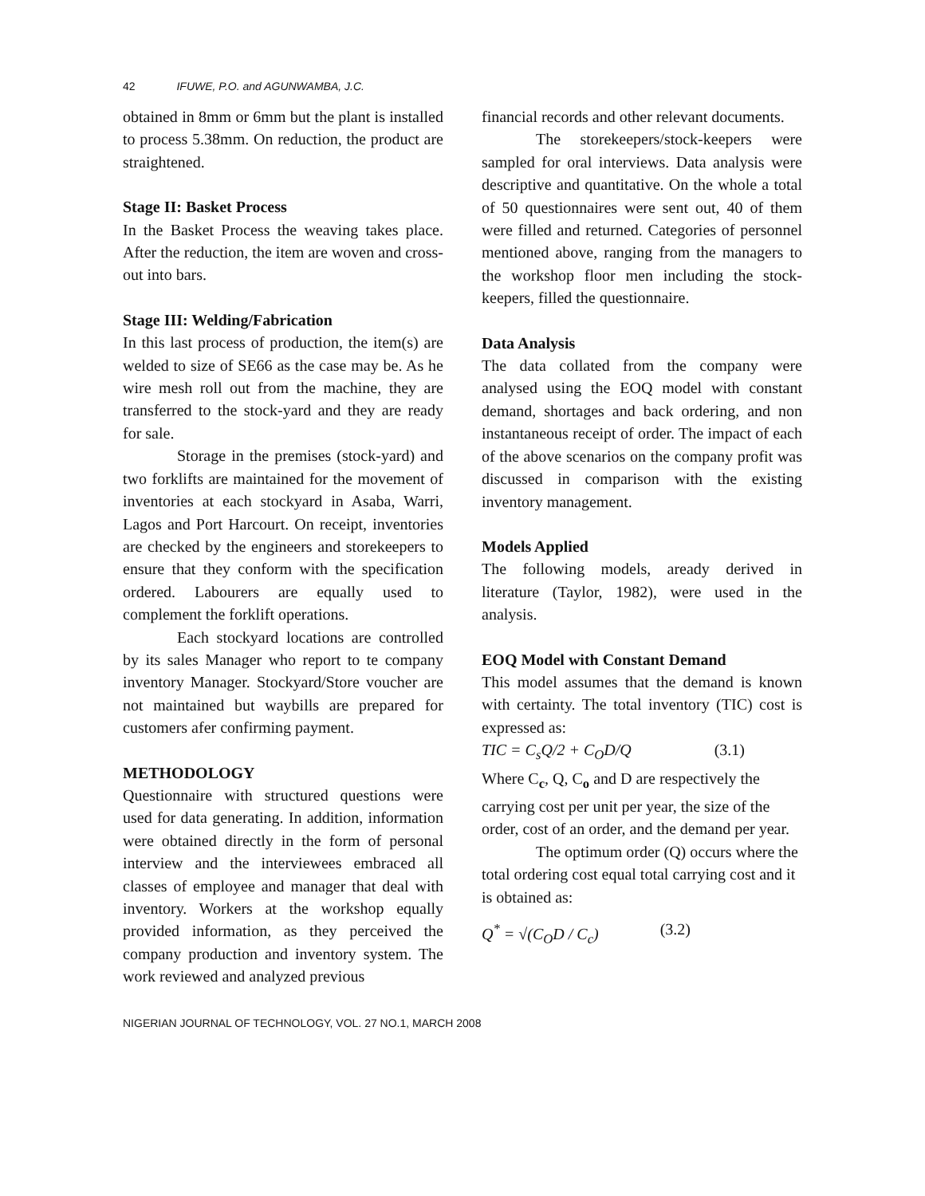42 IFUWE, P.O. and AGUNWAMBA, J.C.
obtained in 8mm or 6mm but the plant is installed to process 5.38mm. On reduction, the product are straightened.
Stage II: Basket Process
In the Basket Process the weaving takes place. After the reduction, the item are woven and cross-out into bars.
Stage III: Welding/Fabrication
In this last process of production, the item(s) are welded to size of SE66 as the case may be. As he wire mesh roll out from the machine, they are transferred to the stock-yard and they are ready for sale.
Storage in the premises (stock-yard) and two forklifts are maintained for the movement of inventories at each stockyard in Asaba, Warri, Lagos and Port Harcourt. On receipt, inventories are checked by the engineers and storekeepers to ensure that they conform with the specification ordered. Labourers are equally used to complement the forklift operations.
Each stockyard locations are controlled by its sales Manager who report to te company inventory Manager. Stockyard/Store voucher are not maintained but waybills are prepared for customers afer confirming payment.
METHODOLOGY
Questionnaire with structured questions were used for data generating. In addition, information were obtained directly in the form of personal interview and the interviewees embraced all classes of employee and manager that deal with inventory. Workers at the workshop equally provided information, as they perceived the company production and inventory system. The work reviewed and analyzed previous
financial records and other relevant documents.
The storekeepers/stock-keepers were sampled for oral interviews. Data analysis were descriptive and quantitative. On the whole a total of 50 questionnaires were sent out, 40 of them were filled and returned. Categories of personnel mentioned above, ranging from the managers to the workshop floor men including the stock-keepers, filled the questionnaire.
Data Analysis
The data collated from the company were analysed using the EOQ model with constant demand, shortages and back ordering, and non instantaneous receipt of order. The impact of each of the above scenarios on the company profit was discussed in comparison with the existing inventory management.
Models Applied
The following models, aready derived in literature (Taylor, 1982), were used in the analysis.
EOQ Model with Constant Demand
This model assumes that the demand is known with certainty. The total inventory (TIC) cost is expressed as:
TIC = C<sub>s</sub>Q/2 + C<sub>O</sub>D/Q (3.1)
Where C<sub>c</sub>, Q, C<sub>o</sub> and D are respectively the carrying cost per unit per year, the size of the order, cost of an order, and the demand per year.
The optimum order (Q) occurs where the total ordering cost equal total carrying cost and it is obtained as:
Q<sup>*</sup> = √(C<sub>O</sub>D / C<sub>c</sub>) (3.2)
NIGERIAN JOURNAL OF TECHNOLOGY, VOL. 27 NO.1, MARCH 2008